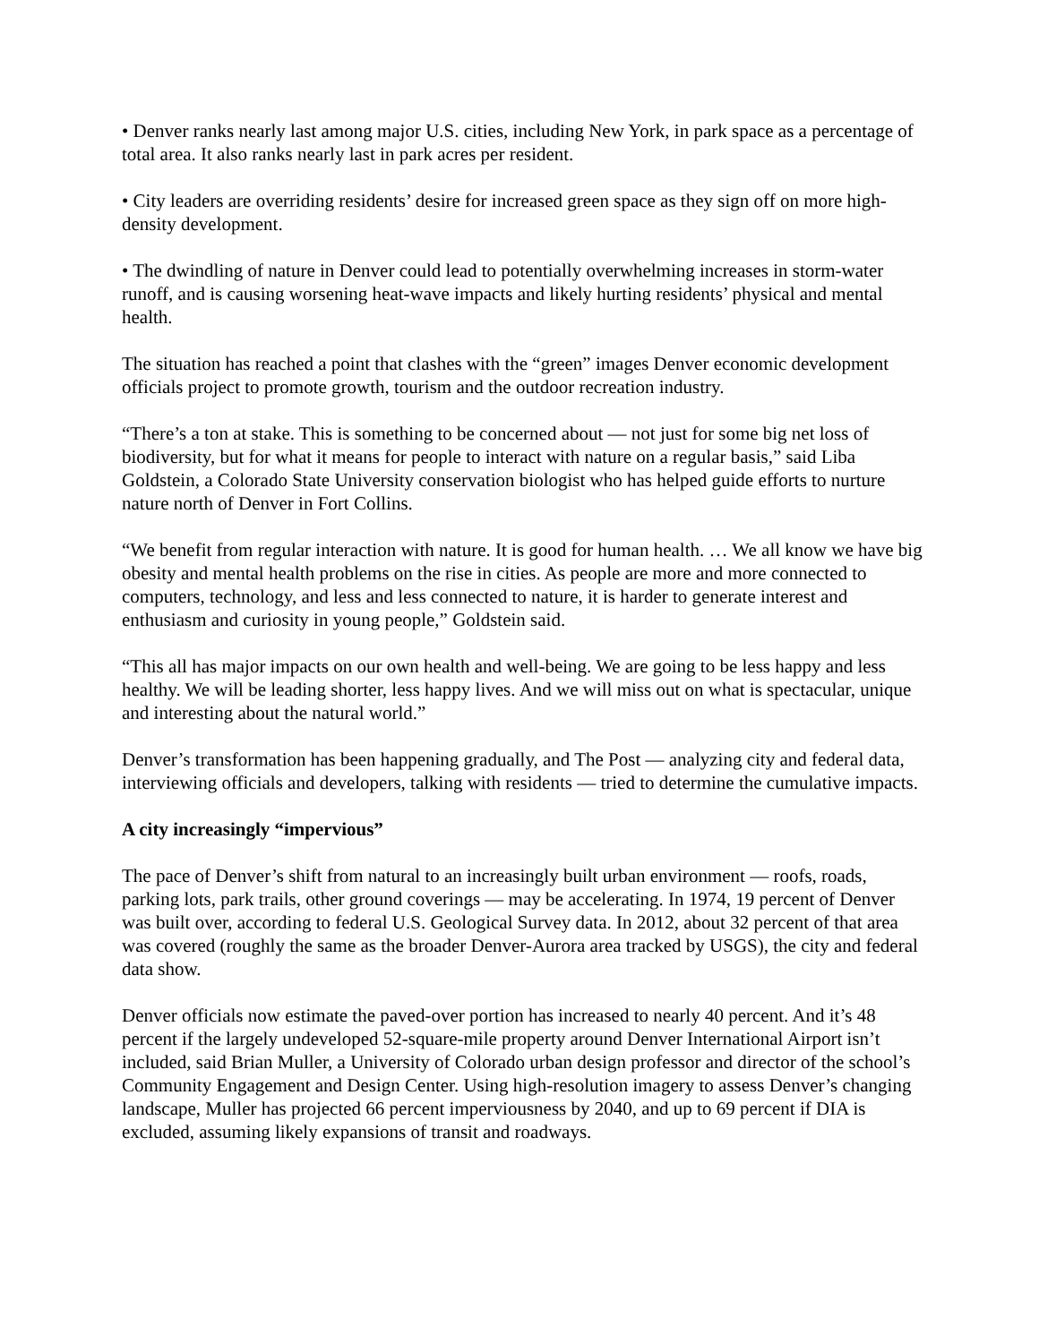• Denver ranks nearly last among major U.S. cities, including New York, in park space as a percentage of total area. It also ranks nearly last in park acres per resident.
• City leaders are overriding residents’ desire for increased green space as they sign off on more high-density development.
• The dwindling of nature in Denver could lead to potentially overwhelming increases in storm-water runoff, and is causing worsening heat-wave impacts and likely hurting residents’ physical and mental health.
The situation has reached a point that clashes with the “green” images Denver economic development officials project to promote growth, tourism and the outdoor recreation industry.
“There’s a ton at stake. This is something to be concerned about — not just for some big net loss of biodiversity, but for what it means for people to interact with nature on a regular basis,” said Liba Goldstein, a Colorado State University conservation biologist who has helped guide efforts to nurture nature north of Denver in Fort Collins.
“We benefit from regular interaction with nature. It is good for human health. … We all know we have big obesity and mental health problems on the rise in cities. As people are more and more connected to computers, technology, and less and less connected to nature, it is harder to generate interest and enthusiasm and curiosity in young people,” Goldstein said.
“This all has major impacts on our own health and well-being. We are going to be less happy and less healthy. We will be leading shorter, less happy lives. And we will miss out on what is spectacular, unique and interesting about the natural world.”
Denver’s transformation has been happening gradually, and The Post — analyzing city and federal data, interviewing officials and developers, talking with residents — tried to determine the cumulative impacts.
A city increasingly “impervious”
The pace of Denver’s shift from natural to an increasingly built urban environment — roofs, roads, parking lots, park trails, other ground coverings — may be accelerating. In 1974, 19 percent of Denver was built over, according to federal U.S. Geological Survey data. In 2012, about 32 percent of that area was covered (roughly the same as the broader Denver-Aurora area tracked by USGS), the city and federal data show.
Denver officials now estimate the paved-over portion has increased to nearly 40 percent. And it’s 48 percent if the largely undeveloped 52-square-mile property around Denver International Airport isn’t included, said Brian Muller, a University of Colorado urban design professor and director of the school’s Community Engagement and Design Center. Using high-resolution imagery to assess Denver’s changing landscape, Muller has projected 66 percent imperviousness by 2040, and up to 69 percent if DIA is excluded, assuming likely expansions of transit and roadways.